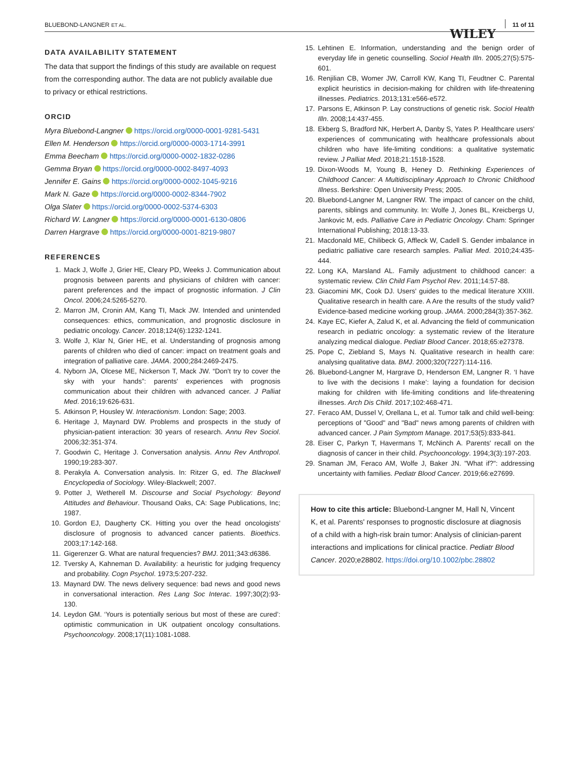BLUEBOND-LANGNER ET AL.
WILEY 11 of 11
DATA AVAILABILITY STATEMENT
The data that support the findings of this study are available on request from the corresponding author. The data are not publicly available due to privacy or ethical restrictions.
ORCID
Myra Bluebond-Langner https://orcid.org/0000-0001-9281-5431
Ellen M. Henderson https://orcid.org/0000-0003-1714-3991
Emma Beecham https://orcid.org/0000-0002-1832-0286
Gemma Bryan https://orcid.org/0000-0002-8497-4093
Jennifer E. Gains https://orcid.org/0000-0002-1045-9216
Mark N. Gaze https://orcid.org/0000-0002-8344-7902
Olga Slater https://orcid.org/0000-0002-5374-6303
Richard W. Langner https://orcid.org/0000-0001-6130-0806
Darren Hargrave https://orcid.org/0000-0001-8219-9807
REFERENCES
1. Mack J, Wolfe J, Grier HE, Cleary PD, Weeks J. Communication about prognosis between parents and physicians of children with cancer: parent preferences and the impact of prognostic information. J Clin Oncol. 2006;24:5265-5270.
2. Marron JM, Cronin AM, Kang TI, Mack JW. Intended and unintended consequences: ethics, communication, and prognostic disclosure in pediatric oncology. Cancer. 2018;124(6):1232-1241.
3. Wolfe J, Klar N, Grier HE, et al. Understanding of prognosis among parents of children who died of cancer: impact on treatment goals and integration of palliative care. JAMA. 2000;284:2469-2475.
4. Nyborn JA, Olcese ME, Nickerson T, Mack JW. “Don't try to cover the sky with your hands”: parents' experiences with prognosis communication about their children with advanced cancer. J Palliat Med. 2016;19:626-631.
5. Atkinson P, Housley W. Interactionism. London: Sage; 2003.
6. Heritage J, Maynard DW. Problems and prospects in the study of physician-patient interaction: 30 years of research. Annu Rev Sociol. 2006;32:351-374.
7. Goodwin C, Heritage J. Conversation analysis. Annu Rev Anthropol. 1990;19:283-307.
8. Perakyla A. Conversation analysis. In: Ritzer G, ed. The Blackwell Encyclopedia of Sociology. Wiley-Blackwell; 2007.
9. Potter J, Wetherell M. Discourse and Social Psychology: Beyond Attitudes and Behaviour. Thousand Oaks, CA: Sage Publications, Inc; 1987.
10. Gordon EJ, Daugherty CK. Hitting you over the head oncologists' disclosure of prognosis to advanced cancer patients. Bioethics. 2003;17:142-168.
11. Gigerenzer G. What are natural frequencies? BMJ. 2011;343:d6386.
12. Tversky A, Kahneman D. Availability: a heuristic for judging frequency and probability. Cogn Psychol. 1973;5:207-232.
13. Maynard DW. The news delivery sequence: bad news and good news in conversational interaction. Res Lang Soc Interac. 1997;30(2):93-130.
14. Leydon GM. ‘Yours is potentially serious but most of these are cured’: optimistic communication in UK outpatient oncology consultations. Psychooncology. 2008;17(11):1081-1088.
15. Lehtinen E. Information, understanding and the benign order of everyday life in genetic counselling. Sociol Health Illn. 2005;27(5):575-601.
16. Renjilian CB, Womer JW, Carroll KW, Kang TI, Feudtner C. Parental explicit heuristics in decision-making for children with life-threatening illnesses. Pediatrics. 2013;131:e566-e572.
17. Parsons E, Atkinson P. Lay constructions of genetic risk. Sociol Health Illn. 2008;14:437-455.
18. Ekberg S, Bradford NK, Herbert A, Danby S, Yates P. Healthcare users' experiences of communicating with healthcare professionals about children who have life-limiting conditions: a qualitative systematic review. J Palliat Med. 2018;21:1518-1528.
19. Dixon-Woods M, Young B, Heney D. Rethinking Experiences of Childhood Cancer: A Multidisciplinary Approach to Chronic Childhood Illness. Berkshire: Open University Press; 2005.
20. Bluebond-Langner M, Langner RW. The impact of cancer on the child, parents, siblings and community. In: Wolfe J, Jones BL, Kreicbergs U, Jankovic M, eds. Palliative Care in Pediatric Oncology. Cham: Springer International Publishing; 2018:13-33.
21. Macdonald ME, Chilibeck G, Affleck W, Cadell S. Gender imbalance in pediatric palliative care research samples. Palliat Med. 2010;24:435-444.
22. Long KA, Marsland AL. Family adjustment to childhood cancer: a systematic review. Clin Child Fam Psychol Rev. 2011;14:57-88.
23. Giacomini MK, Cook DJ. Users' guides to the medical literature XXIII. Qualitative research in health care. A Are the results of the study valid? Evidence-based medicine working group. JAMA. 2000;284(3):357-362.
24. Kaye EC, Kiefer A, Zalud K, et al. Advancing the field of communication research in pediatric oncology: a systematic review of the literature analyzing medical dialogue. Pediatr Blood Cancer. 2018;65:e27378.
25. Pope C, Ziebland S, Mays N. Qualitative research in health care: analysing qualitative data. BMJ. 2000;320(7227):114-116.
26. Bluebond-Langner M, Hargrave D, Henderson EM, Langner R. ‘I have to live with the decisions I make’: laying a foundation for decision making for children with life-limiting conditions and life-threatening illnesses. Arch Dis Child. 2017;102:468-471.
27. Feraco AM, Dussel V, Orellana L, et al. Tumor talk and child well-being: perceptions of "Good" and "Bad" news among parents of children with advanced cancer. J Pain Symptom Manage. 2017;53(5):833-841.
28. Eiser C, Parkyn T, Havermans T, McNinch A. Parents' recall on the diagnosis of cancer in their child. Psychooncology. 1994;3(3):197-203.
29. Snaman JM, Feraco AM, Wolfe J, Baker JN. "What if?": addressing uncertainty with families. Pediatr Blood Cancer. 2019;66:e27699.
How to cite this article: Bluebond-Langner M, Hall N, Vincent K, et al. Parents' responses to prognostic disclosure at diagnosis of a child with a high-risk brain tumor: Analysis of clinician-parent interactions and implications for clinical practice. Pediatr Blood Cancer. 2020;e28802. https://doi.org/10.1002/pbc.28802